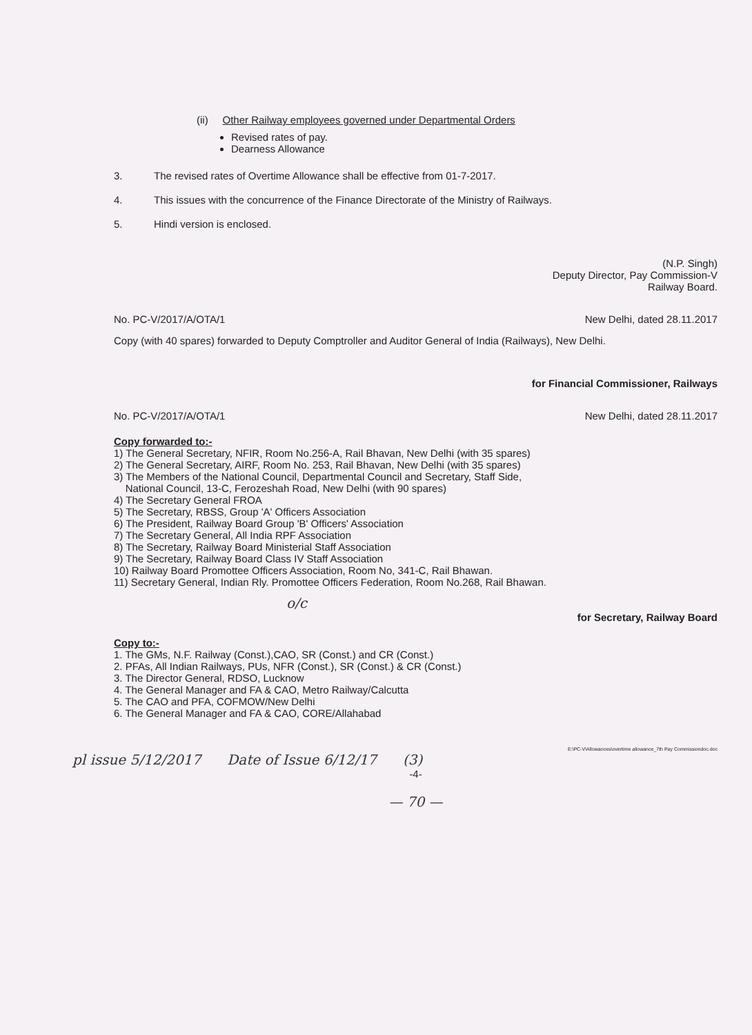(ii) Other Railway employees governed under Departmental Orders
Revised rates of pay.
Dearness Allowance
3. The revised rates of Overtime Allowance shall be effective from 01-7-2017.
4. This issues with the concurrence of the Finance Directorate of the Ministry of Railways.
5. Hindi version is enclosed.
(N.P. Singh)
Deputy Director, Pay Commission-V
Railway Board.
No. PC-V/2017/A/OTA/1 New Delhi, dated 28.11.2017
Copy (with 40 spares) forwarded to Deputy Comptroller and Auditor General of India (Railways), New Delhi.
for Financial Commissioner, Railways
No. PC-V/2017/A/OTA/1 New Delhi, dated 28.11.2017
Copy forwarded to:-
1) The General Secretary, NFIR, Room No.256-A, Rail Bhavan, New Delhi (with 35 spares)
2) The General Secretary, AIRF, Room No. 253, Rail Bhavan, New Delhi (with 35 spares)
3) The Members of the National Council, Departmental Council and Secretary, Staff Side,
National Council, 13-C, Ferozeshah Road, New Delhi (with 90 spares)
4) The Secretary General FROA
5) The Secretary, RBSS, Group 'A' Officers Association
6) The President, Railway Board Group 'B' Officers' Association
7) The Secretary General, All India RPF Association
8) The Secretary, Railway Board Ministerial Staff Association
9) The Secretary, Railway Board Class IV Staff Association
10) Railway Board Promottee Officers Association, Room No, 341-C, Rail Bhawan.
11) Secretary General, Indian Rly. Promottee Officers Federation, Room No.268, Rail Bhawan.
o/c
for Secretary, Railway Board
Copy to:-
1. The GMs, N.F. Railway (Const.),CAO, SR (Const.) and CR (Const.)
2. PFAs, All Indian Railways, PUs, NFR (Const.), SR (Const.) & CR (Const.)
3. The Director General, RDSO, Lucknow
4. The General Manager and FA & CAO, Metro Railway/Calcutta
5. The CAO and PFA, COFMOW/New Delhi
6. The General Manager and FA & CAO, CORE/Allahabad
E:\PC-V\Allowances\overtime allowance_7th Pay Commissiondoc.doc
pl issue 5/12/2017 Date of Issue 6/12/17 (3)
-4-
— 70 —